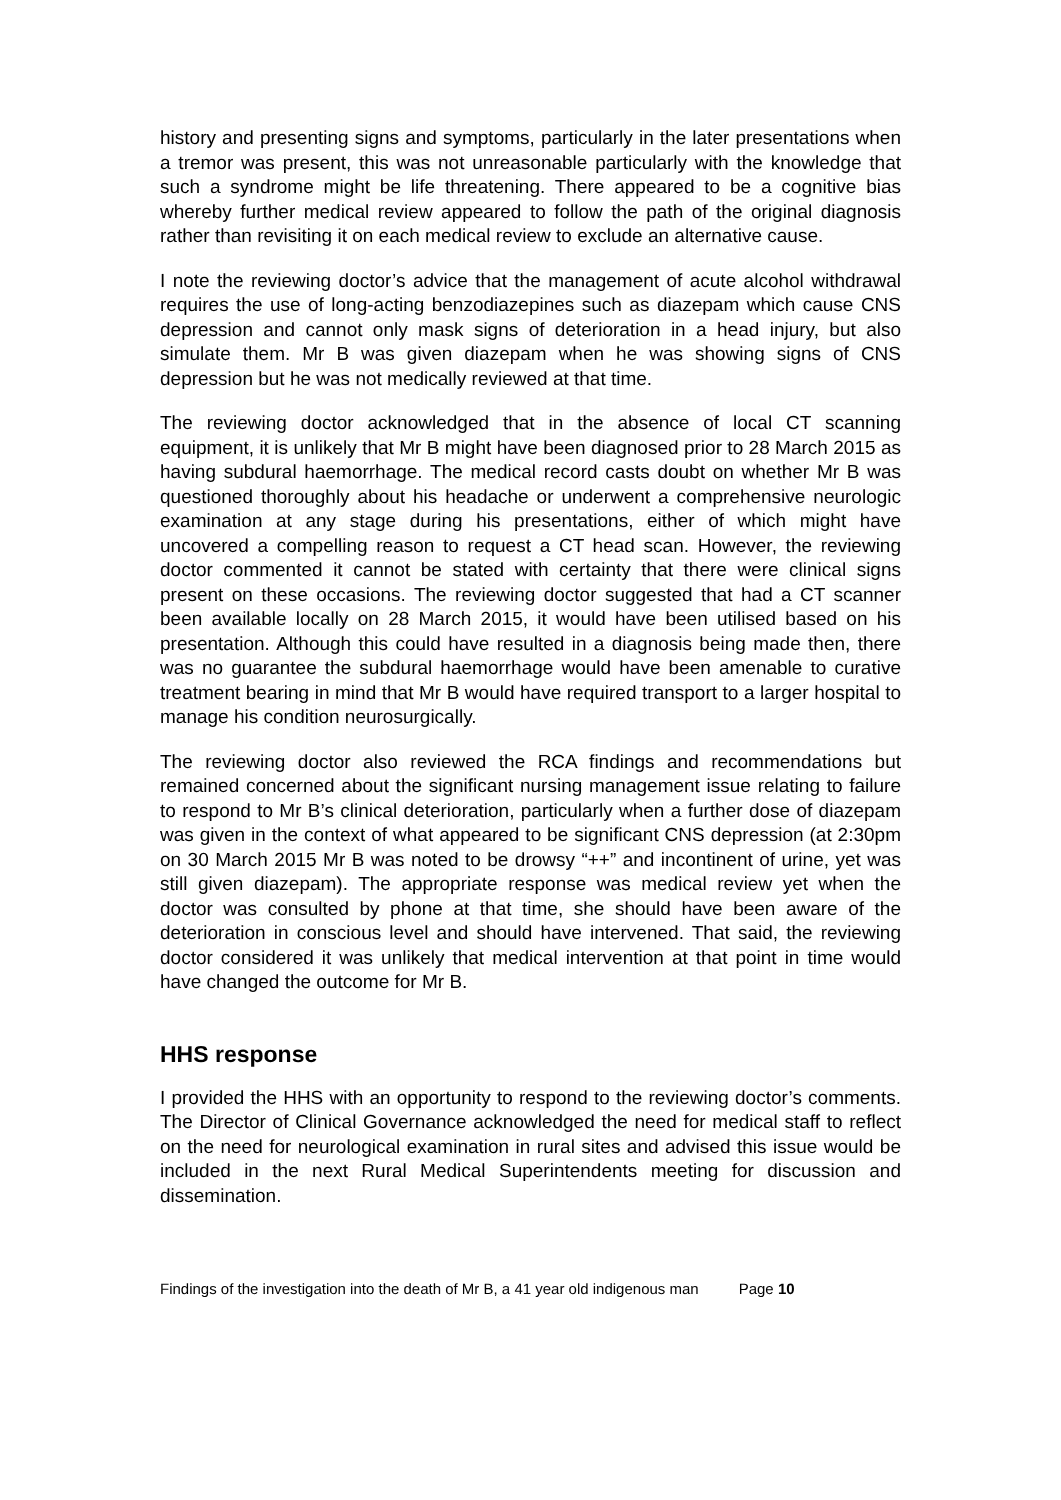history and presenting signs and symptoms, particularly in the later presentations when a tremor was present, this was not unreasonable particularly with the knowledge that such a syndrome might be life threatening. There appeared to be a cognitive bias whereby further medical review appeared to follow the path of the original diagnosis rather than revisiting it on each medical review to exclude an alternative cause.
I note the reviewing doctor’s advice that the management of acute alcohol withdrawal requires the use of long-acting benzodiazepines such as diazepam which cause CNS depression and cannot only mask signs of deterioration in a head injury, but also simulate them. Mr B was given diazepam when he was showing signs of CNS depression but he was not medically reviewed at that time.
The reviewing doctor acknowledged that in the absence of local CT scanning equipment, it is unlikely that Mr B might have been diagnosed prior to 28 March 2015 as having subdural haemorrhage. The medical record casts doubt on whether Mr B was questioned thoroughly about his headache or underwent a comprehensive neurologic examination at any stage during his presentations, either of which might have uncovered a compelling reason to request a CT head scan. However, the reviewing doctor commented it cannot be stated with certainty that there were clinical signs present on these occasions. The reviewing doctor suggested that had a CT scanner been available locally on 28 March 2015, it would have been utilised based on his presentation. Although this could have resulted in a diagnosis being made then, there was no guarantee the subdural haemorrhage would have been amenable to curative treatment bearing in mind that Mr B would have required transport to a larger hospital to manage his condition neurosurgically.
The reviewing doctor also reviewed the RCA findings and recommendations but remained concerned about the significant nursing management issue relating to failure to respond to Mr B’s clinical deterioration, particularly when a further dose of diazepam was given in the context of what appeared to be significant CNS depression (at 2:30pm on 30 March 2015 Mr B was noted to be drowsy “++” and incontinent of urine, yet was still given diazepam). The appropriate response was medical review yet when the doctor was consulted by phone at that time, she should have been aware of the deterioration in conscious level and should have intervened. That said, the reviewing doctor considered it was unlikely that medical intervention at that point in time would have changed the outcome for Mr B.
HHS response
I provided the HHS with an opportunity to respond to the reviewing doctor’s comments. The Director of Clinical Governance acknowledged the need for medical staff to reflect on the need for neurological examination in rural sites and advised this issue would be included in the next Rural Medical Superintendents meeting for discussion and dissemination.
Findings of the investigation into the death of Mr B, a 41 year old indigenous man Page 10